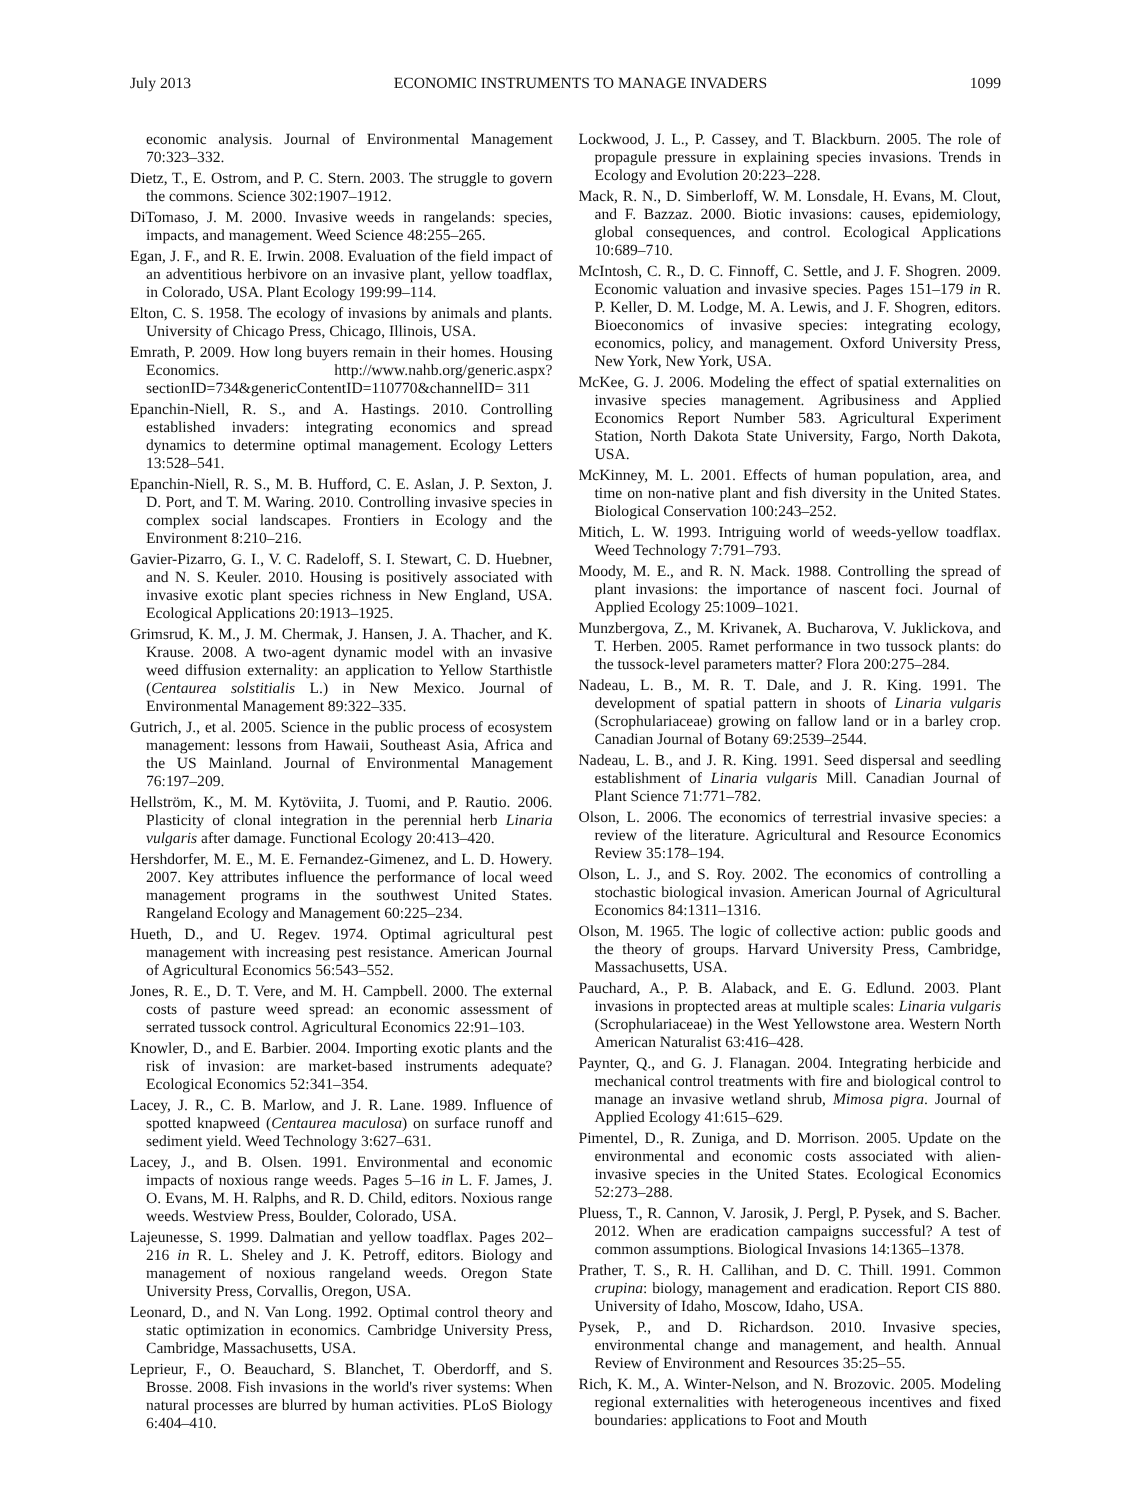July 2013 ECONOMIC INSTRUMENTS TO MANAGE INVADERS 1099
economic analysis. Journal of Environmental Management 70:323–332.
Dietz, T., E. Ostrom, and P. C. Stern. 2003. The struggle to govern the commons. Science 302:1907–1912.
DiTomaso, J. M. 2000. Invasive weeds in rangelands: species, impacts, and management. Weed Science 48:255–265.
Egan, J. F., and R. E. Irwin. 2008. Evaluation of the field impact of an adventitious herbivore on an invasive plant, yellow toadflax, in Colorado, USA. Plant Ecology 199:99–114.
Elton, C. S. 1958. The ecology of invasions by animals and plants. University of Chicago Press, Chicago, Illinois, USA.
Emrath, P. 2009. How long buyers remain in their homes. Housing Economics. http://www.nahb.org/generic.aspx?sectionID=734&genericContentID=110770&channelID= 311
Epanchin-Niell, R. S., and A. Hastings. 2010. Controlling established invaders: integrating economics and spread dynamics to determine optimal management. Ecology Letters 13:528–541.
Epanchin-Niell, R. S., M. B. Hufford, C. E. Aslan, J. P. Sexton, J. D. Port, and T. M. Waring. 2010. Controlling invasive species in complex social landscapes. Frontiers in Ecology and the Environment 8:210–216.
Gavier-Pizarro, G. I., V. C. Radeloff, S. I. Stewart, C. D. Huebner, and N. S. Keuler. 2010. Housing is positively associated with invasive exotic plant species richness in New England, USA. Ecological Applications 20:1913–1925.
Grimsrud, K. M., J. M. Chermak, J. Hansen, J. A. Thacher, and K. Krause. 2008. A two-agent dynamic model with an invasive weed diffusion externality: an application to Yellow Starthistle (Centaurea solstitialis L.) in New Mexico. Journal of Environmental Management 89:322–335.
Gutrich, J., et al. 2005. Science in the public process of ecosystem management: lessons from Hawaii, Southeast Asia, Africa and the US Mainland. Journal of Environmental Management 76:197–209.
Hellström, K., M. M. Kytöviita, J. Tuomi, and P. Rautio. 2006. Plasticity of clonal integration in the perennial herb Linaria vulgaris after damage. Functional Ecology 20:413–420.
Hershdorfer, M. E., M. E. Fernandez-Gimenez, and L. D. Howery. 2007. Key attributes influence the performance of local weed management programs in the southwest United States. Rangeland Ecology and Management 60:225–234.
Hueth, D., and U. Regev. 1974. Optimal agricultural pest management with increasing pest resistance. American Journal of Agricultural Economics 56:543–552.
Jones, R. E., D. T. Vere, and M. H. Campbell. 2000. The external costs of pasture weed spread: an economic assessment of serrated tussock control. Agricultural Economics 22:91–103.
Knowler, D., and E. Barbier. 2004. Importing exotic plants and the risk of invasion: are market-based instruments adequate? Ecological Economics 52:341–354.
Lacey, J. R., C. B. Marlow, and J. R. Lane. 1989. Influence of spotted knapweed (Centaurea maculosa) on surface runoff and sediment yield. Weed Technology 3:627–631.
Lacey, J., and B. Olsen. 1991. Environmental and economic impacts of noxious range weeds. Pages 5–16 in L. F. James, J. O. Evans, M. H. Ralphs, and R. D. Child, editors. Noxious range weeds. Westview Press, Boulder, Colorado, USA.
Lajeunesse, S. 1999. Dalmatian and yellow toadflax. Pages 202–216 in R. L. Sheley and J. K. Petroff, editors. Biology and management of noxious rangeland weeds. Oregon State University Press, Corvallis, Oregon, USA.
Leonard, D., and N. Van Long. 1992. Optimal control theory and static optimization in economics. Cambridge University Press, Cambridge, Massachusetts, USA.
Leprieur, F., O. Beauchard, S. Blanchet, T. Oberdorff, and S. Brosse. 2008. Fish invasions in the world's river systems: When natural processes are blurred by human activities. PLoS Biology 6:404–410.
Lockwood, J. L., P. Cassey, and T. Blackburn. 2005. The role of propagule pressure in explaining species invasions. Trends in Ecology and Evolution 20:223–228.
Mack, R. N., D. Simberloff, W. M. Lonsdale, H. Evans, M. Clout, and F. Bazzaz. 2000. Biotic invasions: causes, epidemiology, global consequences, and control. Ecological Applications 10:689–710.
McIntosh, C. R., D. C. Finnoff, C. Settle, and J. F. Shogren. 2009. Economic valuation and invasive species. Pages 151–179 in R. P. Keller, D. M. Lodge, M. A. Lewis, and J. F. Shogren, editors. Bioeconomics of invasive species: integrating ecology, economics, policy, and management. Oxford University Press, New York, New York, USA.
McKee, G. J. 2006. Modeling the effect of spatial externalities on invasive species management. Agribusiness and Applied Economics Report Number 583. Agricultural Experiment Station, North Dakota State University, Fargo, North Dakota, USA.
McKinney, M. L. 2001. Effects of human population, area, and time on non-native plant and fish diversity in the United States. Biological Conservation 100:243–252.
Mitich, L. W. 1993. Intriguing world of weeds-yellow toadflax. Weed Technology 7:791–793.
Moody, M. E., and R. N. Mack. 1988. Controlling the spread of plant invasions: the importance of nascent foci. Journal of Applied Ecology 25:1009–1021.
Munzbergova, Z., M. Krivanek, A. Bucharova, V. Juklickova, and T. Herben. 2005. Ramet performance in two tussock plants: do the tussock-level parameters matter? Flora 200:275–284.
Nadeau, L. B., M. R. T. Dale, and J. R. King. 1991. The development of spatial pattern in shoots of Linaria vulgaris (Scrophulariaceae) growing on fallow land or in a barley crop. Canadian Journal of Botany 69:2539–2544.
Nadeau, L. B., and J. R. King. 1991. Seed dispersal and seedling establishment of Linaria vulgaris Mill. Canadian Journal of Plant Science 71:771–782.
Olson, L. 2006. The economics of terrestrial invasive species: a review of the literature. Agricultural and Resource Economics Review 35:178–194.
Olson, L. J., and S. Roy. 2002. The economics of controlling a stochastic biological invasion. American Journal of Agricultural Economics 84:1311–1316.
Olson, M. 1965. The logic of collective action: public goods and the theory of groups. Harvard University Press, Cambridge, Massachusetts, USA.
Pauchard, A., P. B. Alaback, and E. G. Edlund. 2003. Plant invasions in proptected areas at multiple scales: Linaria vulgaris (Scrophulariaceae) in the West Yellowstone area. Western North American Naturalist 63:416–428.
Paynter, Q., and G. J. Flanagan. 2004. Integrating herbicide and mechanical control treatments with fire and biological control to manage an invasive wetland shrub, Mimosa pigra. Journal of Applied Ecology 41:615–629.
Pimentel, D., R. Zuniga, and D. Morrison. 2005. Update on the environmental and economic costs associated with alien-invasive species in the United States. Ecological Economics 52:273–288.
Pluess, T., R. Cannon, V. Jarosik, J. Pergl, P. Pysek, and S. Bacher. 2012. When are eradication campaigns successful? A test of common assumptions. Biological Invasions 14:1365–1378.
Prather, T. S., R. H. Callihan, and D. C. Thill. 1991. Common crupina: biology, management and eradication. Report CIS 880. University of Idaho, Moscow, Idaho, USA.
Pysek, P., and D. Richardson. 2010. Invasive species, environmental change and management, and health. Annual Review of Environment and Resources 35:25–55.
Rich, K. M., A. Winter-Nelson, and N. Brozovic. 2005. Modeling regional externalities with heterogeneous incentives and fixed boundaries: applications to Foot and Mouth